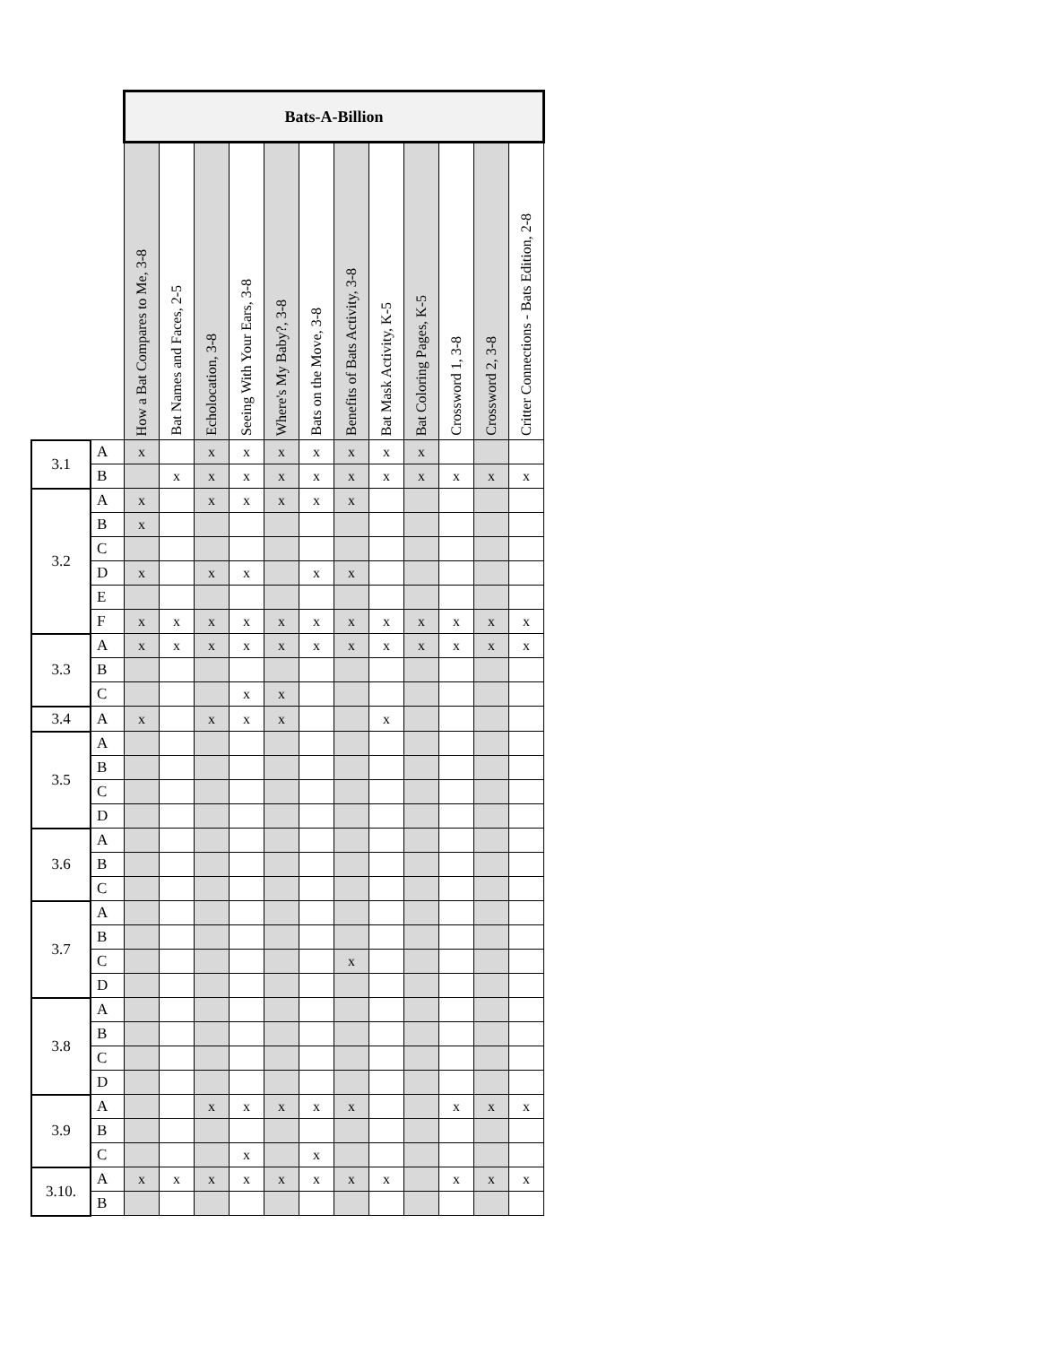| | | Bats-A-Billion | | | | | | | | | | | |
| | | How a Bat Compares to Me, 3-8 | Bat Names and Faces, 2-5 | Echolocation, 3-8 | Seeing With Your Ears, 3-8 | Where's My Baby?, 3-8 | Bats on the Move, 3-8 | Benefits of Bats Activity, 3-8 | Bat Mask Activity, K-5 | Bat Coloring Pages, K-5 | Crossword 1, 3-8 | Crossword 2, 3-8 | Critter Connections - Bats Edition, 2-8 |
| 3.1 | A | x | | x | x | x | x | x | x | x | | | |
| | B | | x | x | x | x | x | x | x | x | x | x | x |
| 3.2 | A | x | | x | x | x | x | x | | | | | |
| | B | x | | | | | | | | | | | |
| | C | | | | | | | | | | | | |
| | D | x | | x | x | | x | x | | | | | |
| | E | | | | | | | | | | | | |
| | F | x | x | x | x | x | x | x | x | x | x | x | x |
| 3.3 | A | x | x | x | x | x | x | x | x | x | x | x | x |
| | B | | | | | | | | | | | | |
| | C | | | | x | x | | | | | | | |
| 3.4 | A | x | | x | x | x | | | x | | | | |
| 3.5 | A | | | | | | | | | | | | |
| | B | | | | | | | | | | | | |
| | C | | | | | | | | | | | | |
| | D | | | | | | | | | | | | |
| 3.6 | A | | | | | | | | | | | | |
| | B | | | | | | | | | | | | |
| | C | | | | | | | | | | | | |
| 3.7 | A | | | | | | | | | | | | |
| | B | | | | | | | | | | | | |
| | C | | | | | | | x | | | | | |
| | D | | | | | | | | | | | | |
| 3.8 | A | | | | | | | | | | | | |
| | B | | | | | | | | | | | | |
| | C | | | | | | | | | | | | |
| | D | | | | | | | | | | | | |
| 3.9 | A | | | x | x | x | x | x | | | x | x | x |
| | B | | | | | | | | | | | | |
| | C | | | | x | | x | | | | | | |
| 3.10. | A | x | x | x | x | x | x | x | x | | x | x | x |
| | B | | | | | | | | | | | | |